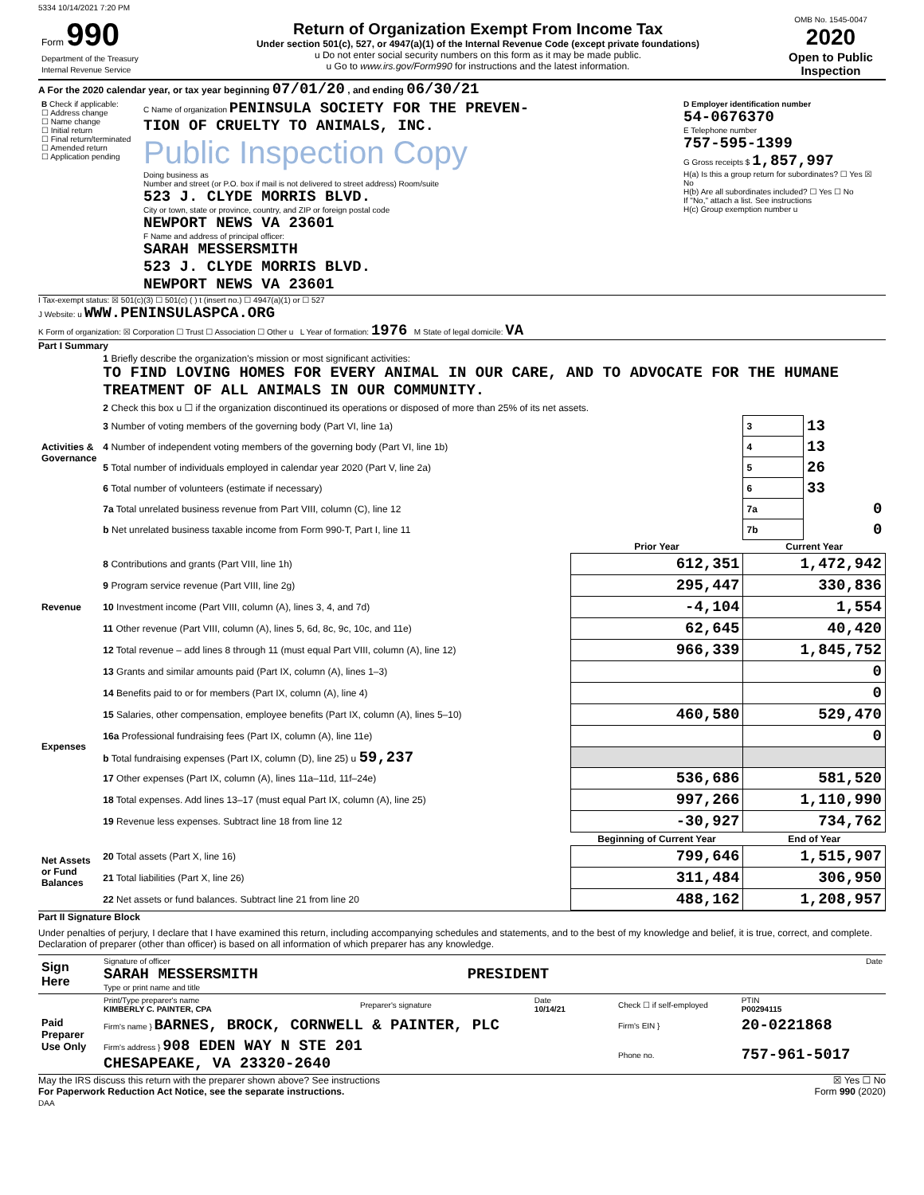5334 10/14/2021 7:20 PM
| Form 990 Department of the Treasury Internal Revenue Service | Return of Organization Exempt From Income Tax Under section 501(c), 527, or 4947(a)(1) of the Internal Revenue Code (except private foundations) u Do not enter social security numbers on this form as it may be made public. u Go to www.irs.gov/Form990 for instructions and the latest information. | OMB No. 1545-0047 2020 Open to Public Inspection |
A For the 2020 calendar year, or tax year beginning 07/01/20 , and ending 06/30/21
| B Check if applicable: ☐ Address change ☐ Name change ☐ Initial return ☐ Final return/terminated ☐ Amended return ☐ Application pending | C Name of organization PENINSULA SOCIETY FOR THE PREVEN- TION OF CRUELTY TO ANIMALS, INC. Public Inspection Copy Doing business as Number and street (or P.O. box if mail is not delivered to street address) Room/suite 523 J. CLYDE MORRIS BLVD. City or town, state or province, country, and ZIP or foreign postal code NEWPORT NEWS VA 23601 F Name and address of principal officer: SARAH MESSERSMITH 523 J. CLYDE MORRIS BLVD. NEWPORT NEWS VA 23601 | D Employer identification number 54-0676370 E Telephone number 757-595-1399 G Gross receipts $ 1,857,997 H(a) Is this a group return for subordinates? ☐ Yes ☒ No H(b) Are all subordinates included? ☐ Yes ☐ No If "No," attach a list. See instructions H(c) Group exemption number u |
I Tax-exempt status: ☒ 501(c)(3) ☐ 501(c) ( ) t (insert no.) ☐ 4947(a)(1) or ☐ 527
J Website: u WWW.PENINSULASPCA.ORG
K Form of organization: ☒ Corporation ☐ Trust ☐ Association ☐ Other u L Year of formation: 1976 M State of legal domicile: VA
Part I Summary
| Activities & Governance | 1 Briefly describe the organization's mission or most significant activities: TO FIND LOVING HOMES FOR EVERY ANIMAL IN OUR CARE, AND TO ADVOCATE FOR THE HUMANE TREATMENT OF ALL ANIMALS IN OUR COMMUNITY. | | | |
| | 2 Check this box u ☐ if the organization discontinued its operations or disposed of more than 25% of its net assets. | | | |
| | 3 Number of voting members of the governing body (Part VI, line 1a) | | 3 | 13 |
| | 4 Number of independent voting members of the governing body (Part VI, line 1b) | | 4 | 13 |
| | 5 Total number of individuals employed in calendar year 2020 (Part V, line 2a) | | 5 | 26 |
| | 6 Total number of volunteers (estimate if necessary) | | 6 | 33 |
| | 7a Total unrelated business revenue from Part VIII, column (C), line 12 | | 7a | 0 |
| | b Net unrelated business taxable income from Form 990-T, Part I, line 11 | | 7b | 0 |
| | | Prior Year | Current Year | |
| Revenue | 8 Contributions and grants (Part VIII, line 1h) | 612,351 | 1,472,942 | |
| | 9 Program service revenue (Part VIII, line 2g) | 295,447 | 330,836 | |
| | 10 Investment income (Part VIII, column (A), lines 3, 4, and 7d) | -4,104 | 1,554 | |
| | 11 Other revenue (Part VIII, column (A), lines 5, 6d, 8c, 9c, 10c, and 11e) | 62,645 | 40,420 | |
| | 12 Total revenue – add lines 8 through 11 (must equal Part VIII, column (A), line 12) | 966,339 | 1,845,752 | |
| Expenses | 13 Grants and similar amounts paid (Part IX, column (A), lines 1–3) | | 0 | |
| | 14 Benefits paid to or for members (Part IX, column (A), line 4) | | 0 | |
| | 15 Salaries, other compensation, employee benefits (Part IX, column (A), lines 5–10) | 460,580 | 529,470 | |
| | 16a Professional fundraising fees (Part IX, column (A), line 11e) | | 0 | |
| | b Total fundraising expenses (Part IX, column (D), line 25) u 59,237 | | | |
| | 17 Other expenses (Part IX, column (A), lines 11a–11d, 11f–24e) | 536,686 | 581,520 | |
| | 18 Total expenses. Add lines 13–17 (must equal Part IX, column (A), line 25) | 997,266 | 1,110,990 | |
| | 19 Revenue less expenses. Subtract line 18 from line 12 | -30,927 | 734,762 | |
| Net Assets or Fund Balances | | Beginning of Current Year | End of Year | |
| | 20 Total assets (Part X, line 16) | 799,646 | 1,515,907 | |
| | 21 Total liabilities (Part X, line 26) | 311,484 | 306,950 | |
| | 22 Net assets or fund balances. Subtract line 21 from line 20 | 488,162 | 1,208,957 | |
Part II Signature Block
Under penalties of perjury, I declare that I have examined this return, including accompanying schedules and statements, and to the best of my knowledge and belief, it is true, correct, and complete. Declaration of preparer (other than officer) is based on all information of which preparer has any knowledge.
| Sign Here | Signature of officer Date SARAH MESSERSMITH PRESIDENT Type or print name and title |
| Paid Preparer Use Only | Print/Type preparer's name KIMBERLY C. PAINTER, CPA | Preparer's signature | Date 10/14/21 | Check ☐ if self-employed | PTIN P00294115 |
| | Firm's name } BARNES, BROCK, CORNWELL & PAINTER, PLC | | | Firm's EIN } | 20-0221868 |
| | Firm's address } 908 EDEN WAY N STE 201 CHESAPEAKE, VA 23320-2640 | | | Phone no. | 757-961-5017 |
May the IRS discuss this return with the preparer shown above? See instructions ☒ Yes ☐ No
For Paperwork Reduction Act Notice, see the separate instructions. Form 990 (2020)
DAA